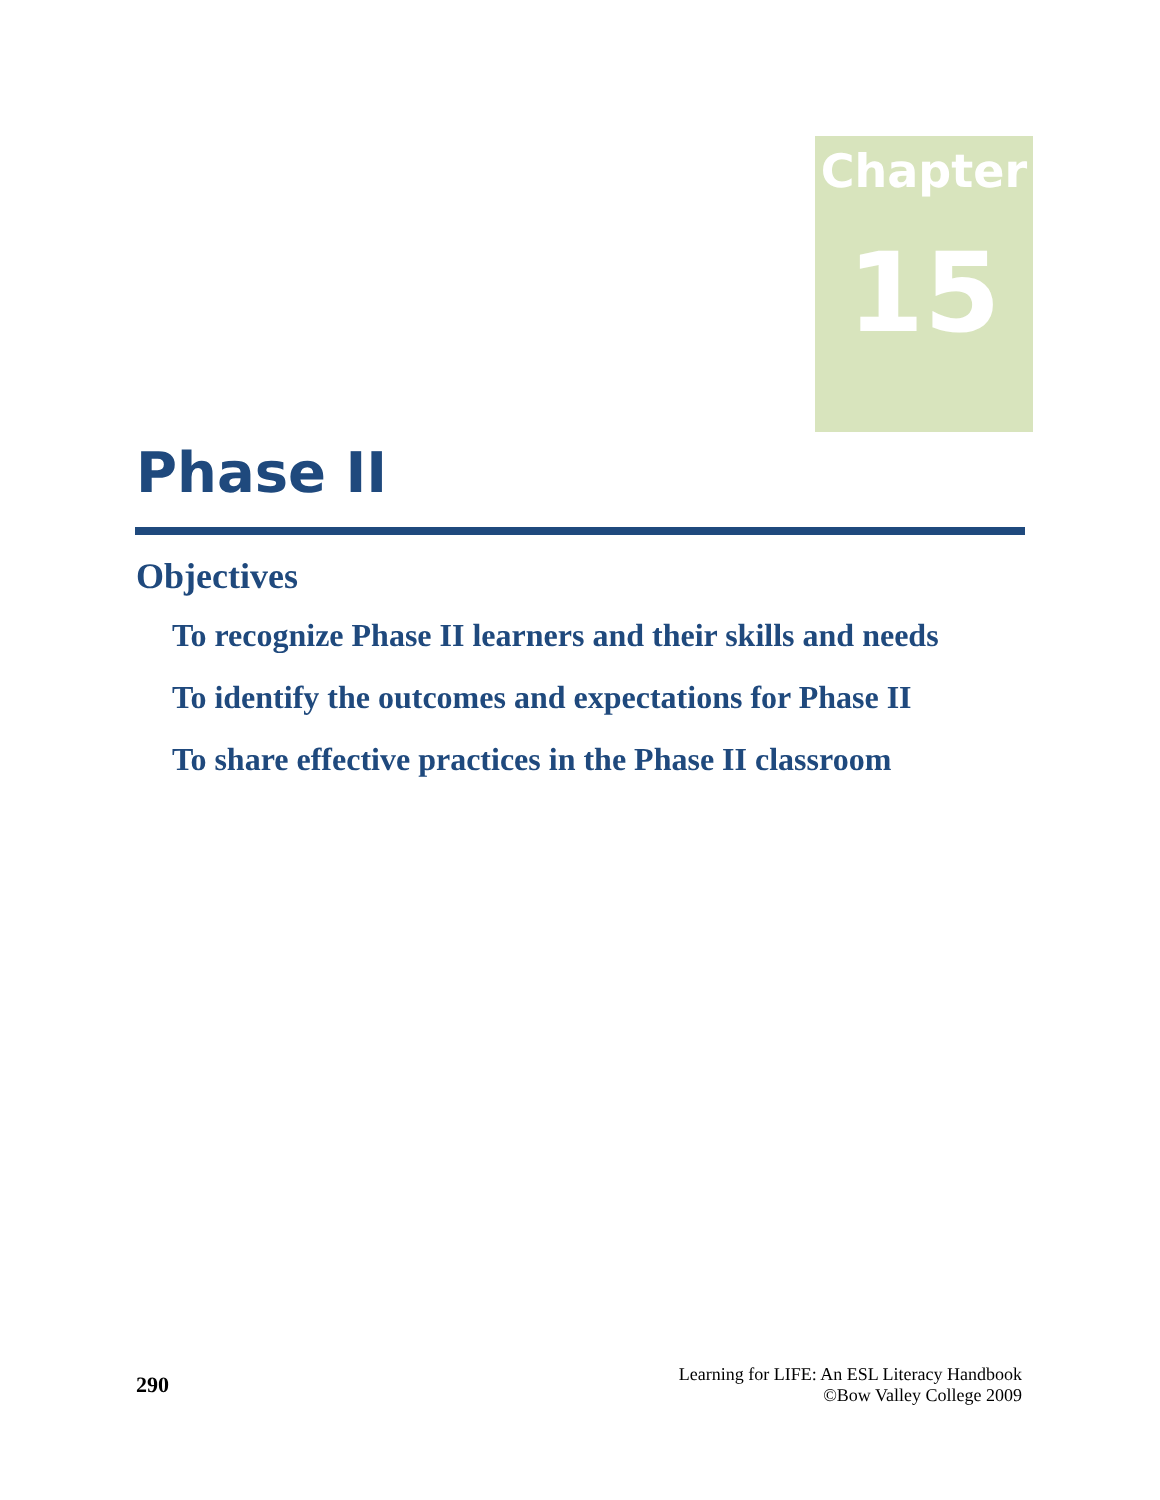Chapter
15
Phase II
Objectives
To recognize Phase II learners and their skills and needs
To identify the outcomes and expectations for Phase II
To share effective practices in the Phase II classroom
290
Learning for LIFE: An ESL Literacy Handbook
©Bow Valley College 2009